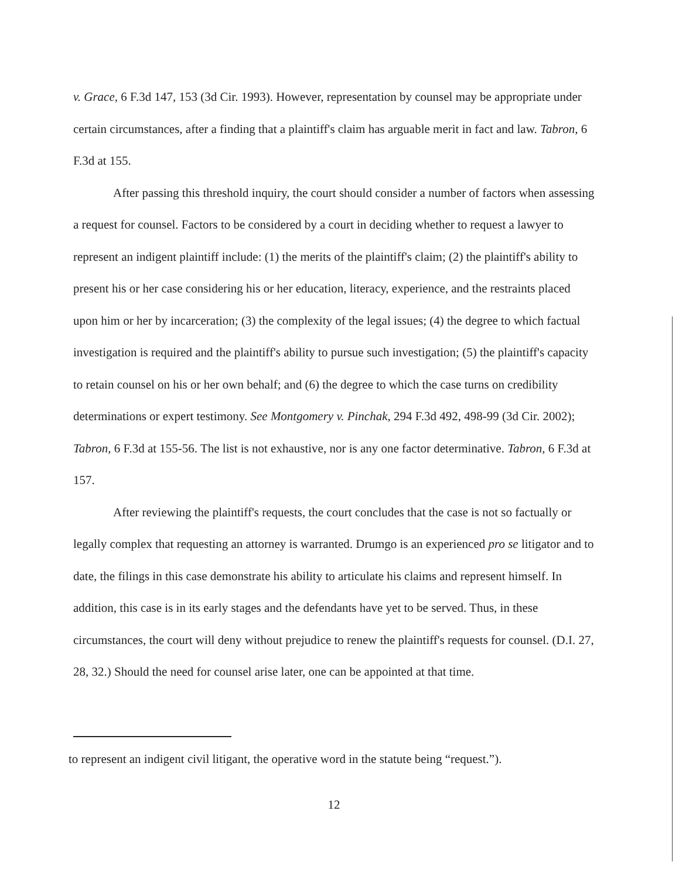v. Grace, 6 F.3d 147, 153 (3d Cir. 1993). However, representation by counsel may be appropriate under certain circumstances, after a finding that a plaintiff's claim has arguable merit in fact and law. Tabron, 6 F.3d at 155.
After passing this threshold inquiry, the court should consider a number of factors when assessing a request for counsel. Factors to be considered by a court in deciding whether to request a lawyer to represent an indigent plaintiff include: (1) the merits of the plaintiff's claim; (2) the plaintiff's ability to present his or her case considering his or her education, literacy, experience, and the restraints placed upon him or her by incarceration; (3) the complexity of the legal issues; (4) the degree to which factual investigation is required and the plaintiff's ability to pursue such investigation; (5) the plaintiff's capacity to retain counsel on his or her own behalf; and (6) the degree to which the case turns on credibility determinations or expert testimony. See Montgomery v. Pinchak, 294 F.3d 492, 498-99 (3d Cir. 2002); Tabron, 6 F.3d at 155-56. The list is not exhaustive, nor is any one factor determinative. Tabron, 6 F.3d at 157.
After reviewing the plaintiff's requests, the court concludes that the case is not so factually or legally complex that requesting an attorney is warranted. Drumgo is an experienced pro se litigator and to date, the filings in this case demonstrate his ability to articulate his claims and represent himself. In addition, this case is in its early stages and the defendants have yet to be served. Thus, in these circumstances, the court will deny without prejudice to renew the plaintiff's requests for counsel. (D.I. 27, 28, 32.) Should the need for counsel arise later, one can be appointed at that time.
to represent an indigent civil litigant, the operative word in the statute being “request.”).
12